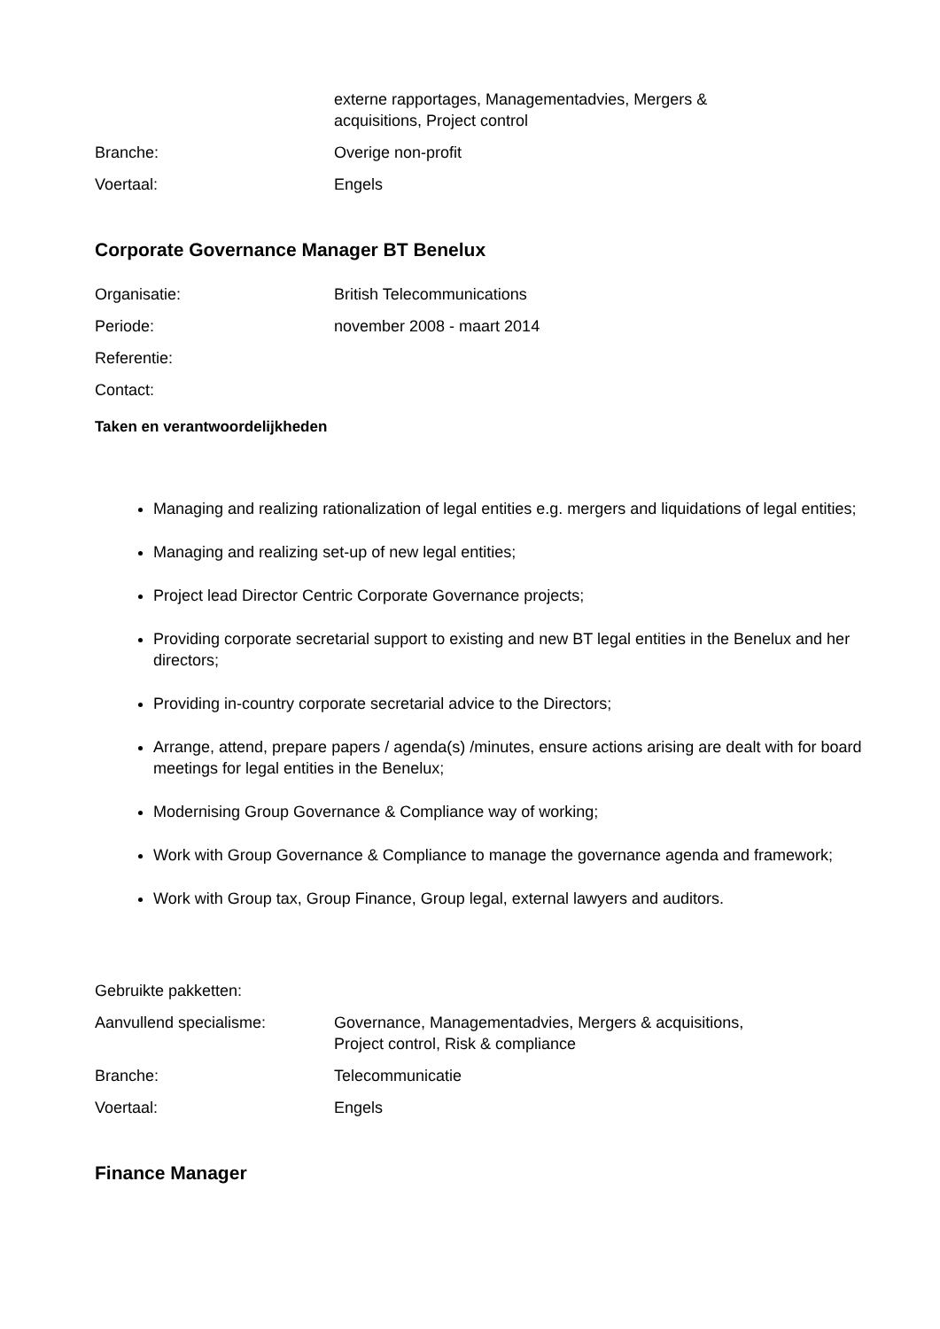externe rapportages, Managementadvies, Mergers & acquisitions, Project control
Branche: Overige non-profit
Voertaal: Engels
Corporate Governance Manager BT Benelux
Organisatie: British Telecommunications
Periode: november 2008 - maart 2014
Referentie:
Contact:
Taken en verantwoordelijkheden
Managing and realizing rationalization of legal entities e.g. mergers and liquidations of legal entities;
Managing and realizing set-up of new legal entities;
Project lead Director Centric Corporate Governance projects;
Providing corporate secretarial support to existing and new BT legal entities in the Benelux and her directors;
Providing in-country corporate secretarial advice to the Directors;
Arrange, attend, prepare papers / agenda(s) /minutes, ensure actions arising are dealt with for board meetings for legal entities in the Benelux;
Modernising Group Governance & Compliance way of working;
Work with Group Governance & Compliance to manage the governance agenda and framework;
Work with Group tax, Group Finance, Group legal, external lawyers and auditors.
Gebruikte pakketten:
Aanvullend specialisme: Governance, Managementadvies, Mergers & acquisitions, Project control, Risk & compliance
Branche: Telecommunicatie
Voertaal: Engels
Finance Manager